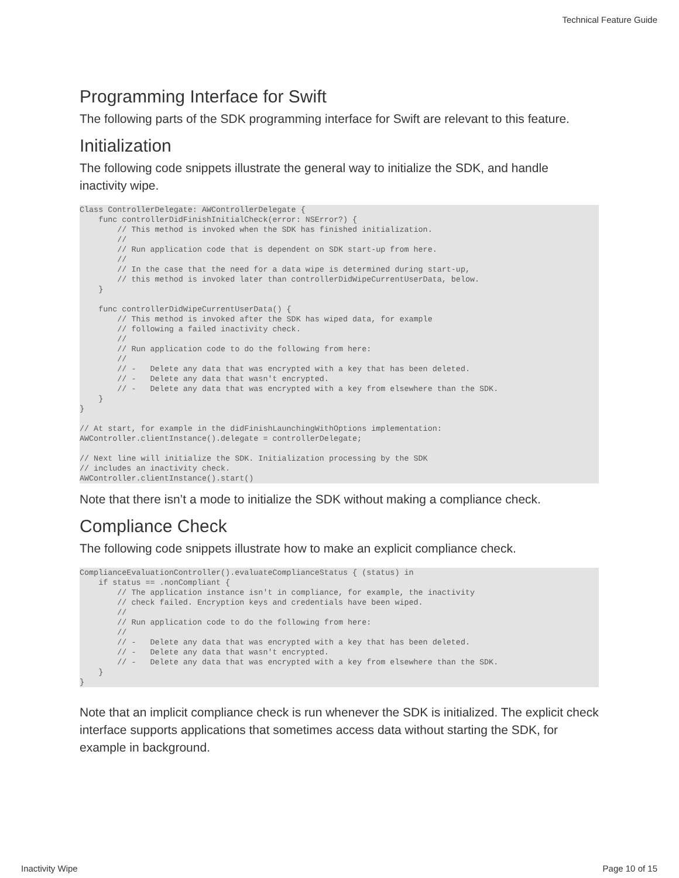Technical Feature Guide
Programming Interface for Swift
The following parts of the SDK programming interface for Swift are relevant to this feature.
Initialization
The following code snippets illustrate the general way to initialize the SDK, and handle inactivity wipe.
Class ControllerDelegate: AWControllerDelegate {
    func controllerDidFinishInitialCheck(error: NSError?) {
        // This method is invoked when the SDK has finished initialization.
        //
        // Run application code that is dependent on SDK start-up from here.
        //
        // In the case that the need for a data wipe is determined during start-up,
        // this method is invoked later than controllerDidWipeCurrentUserData, below.
    }

    func controllerDidWipeCurrentUserData() {
        // This method is invoked after the SDK has wiped data, for example
        // following a failed inactivity check.
        //
        // Run application code to do the following from here:
        //
        // -   Delete any data that was encrypted with a key that has been deleted.
        // -   Delete any data that wasn't encrypted.
        // -   Delete any data that was encrypted with a key from elsewhere than the SDK.
    }
}

// At start, for example in the didFinishLaunchingWithOptions implementation:
AWController.clientInstance().delegate = controllerDelegate;

// Next line will initialize the SDK. Initialization processing by the SDK
// includes an inactivity check.
AWController.clientInstance().start()
Note that there isn’t a mode to initialize the SDK without making a compliance check.
Compliance Check
The following code snippets illustrate how to make an explicit compliance check.
ComplianceEvaluationController().evaluateComplianceStatus { (status) in
    if status == .nonCompliant {
        // The application instance isn't in compliance, for example, the inactivity
        // check failed. Encryption keys and credentials have been wiped.
        //
        // Run application code to do the following from here:
        //
        // -   Delete any data that was encrypted with a key that has been deleted.
        // -   Delete any data that wasn't encrypted.
        // -   Delete any data that was encrypted with a key from elsewhere than the SDK.
    }
}
Note that an implicit compliance check is run whenever the SDK is initialized. The explicit check interface supports applications that sometimes access data without starting the SDK, for example in background.
Inactivity Wipe Page 10 of 15